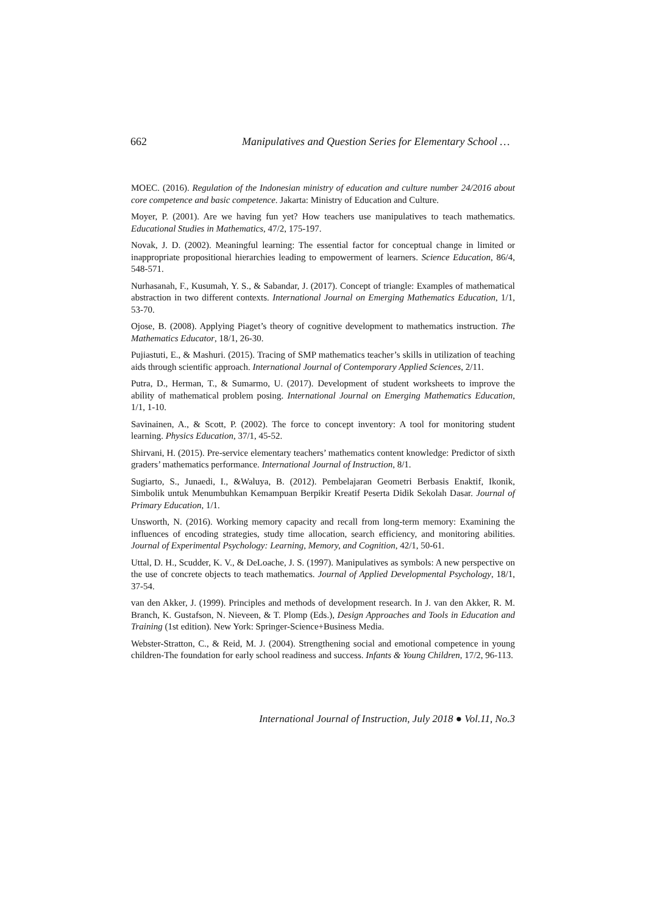662 Manipulatives and Question Series for Elementary School …
MOEC. (2016). Regulation of the Indonesian ministry of education and culture number 24/2016 about core competence and basic competence. Jakarta: Ministry of Education and Culture.
Moyer, P. (2001). Are we having fun yet? How teachers use manipulatives to teach mathematics. Educational Studies in Mathematics, 47/2, 175-197.
Novak, J. D. (2002). Meaningful learning: The essential factor for conceptual change in limited or inappropriate propositional hierarchies leading to empowerment of learners. Science Education, 86/4, 548-571.
Nurhasanah, F., Kusumah, Y. S., & Sabandar, J. (2017). Concept of triangle: Examples of mathematical abstraction in two different contexts. International Journal on Emerging Mathematics Education, 1/1, 53-70.
Ojose, B. (2008). Applying Piaget’s theory of cognitive development to mathematics instruction. The Mathematics Educator, 18/1, 26-30.
Pujiastuti, E., & Mashuri. (2015). Tracing of SMP mathematics teacher’s skills in utilization of teaching aids through scientific approach. International Journal of Contemporary Applied Sciences, 2/11.
Putra, D., Herman, T., & Sumarmo, U. (2017). Development of student worksheets to improve the ability of mathematical problem posing. International Journal on Emerging Mathematics Education, 1/1, 1-10.
Savinainen, A., & Scott, P. (2002). The force to concept inventory: A tool for monitoring student learning. Physics Education, 37/1, 45-52.
Shirvani, H. (2015). Pre-service elementary teachers’ mathematics content knowledge: Predictor of sixth graders’ mathematics performance. International Journal of Instruction, 8/1.
Sugiarto, S., Junaedi, I., &Waluya, B. (2012). Pembelajaran Geometri Berbasis Enaktif, Ikonik, Simbolik untuk Menumbuhkan Kemampuan Berpikir Kreatif Peserta Didik Sekolah Dasar. Journal of Primary Education, 1/1.
Unsworth, N. (2016). Working memory capacity and recall from long-term memory: Examining the influences of encoding strategies, study time allocation, search efficiency, and monitoring abilities. Journal of Experimental Psychology: Learning, Memory, and Cognition, 42/1, 50-61.
Uttal, D. H., Scudder, K. V., & DeLoache, J. S. (1997). Manipulatives as symbols: A new perspective on the use of concrete objects to teach mathematics. Journal of Applied Developmental Psychology, 18/1, 37-54.
van den Akker, J. (1999). Principles and methods of development research. In J. van den Akker, R. M. Branch, K. Gustafson, N. Nieveen, & T. Plomp (Eds.), Design Approaches and Tools in Education and Training (1st edition). New York: Springer-Science+Business Media.
Webster-Stratton, C., & Reid, M. J. (2004). Strengthening social and emotional competence in young children-The foundation for early school readiness and success. Infants & Young Children, 17/2, 96-113.
International Journal of Instruction, July 2018 ● Vol.11, No.3